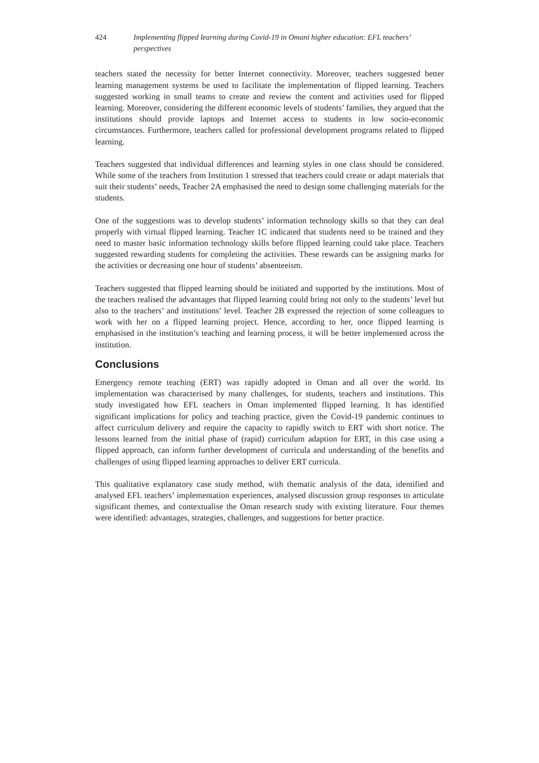424 Implementing flipped learning during Covid-19 in Omani higher education: EFL teachers’ perspectives
teachers stated the necessity for better Internet connectivity. Moreover, teachers suggested better learning management systems be used to facilitate the implementation of flipped learning. Teachers suggested working in small teams to create and review the content and activities used for flipped learning. Moreover, considering the different economic levels of students’ families, they argued that the institutions should provide laptops and Internet access to students in low socio-economic circumstances. Furthermore, teachers called for professional development programs related to flipped learning.
Teachers suggested that individual differences and learning styles in one class should be considered. While some of the teachers from Institution 1 stressed that teachers could create or adapt materials that suit their students’ needs, Teacher 2A emphasised the need to design some challenging materials for the students.
One of the suggestions was to develop students’ information technology skills so that they can deal properly with virtual flipped learning. Teacher 1C indicated that students need to be trained and they need to master basic information technology skills before flipped learning could take place. Teachers suggested rewarding students for completing the activities. These rewards can be assigning marks for the activities or decreasing one hour of students’ absenteeism.
Teachers suggested that flipped learning should be initiated and supported by the institutions. Most of the teachers realised the advantages that flipped learning could bring not only to the students’ level but also to the teachers’ and institutions’ level. Teacher 2B expressed the rejection of some colleagues to work with her on a flipped learning project. Hence, according to her, once flipped learning is emphasised in the institution’s teaching and learning process, it will be better implemented across the institution.
Conclusions
Emergency remote teaching (ERT) was rapidly adopted in Oman and all over the world. Its implementation was characterised by many challenges, for students, teachers and institutions. This study investigated how EFL teachers in Oman implemented flipped learning. It has identified significant implications for policy and teaching practice, given the Covid-19 pandemic continues to affect curriculum delivery and require the capacity to rapidly switch to ERT with short notice. The lessons learned from the initial phase of (rapid) curriculum adaption for ERT, in this case using a flipped approach, can inform further development of curricula and understanding of the benefits and challenges of using flipped learning approaches to deliver ERT curricula.
This qualitative explanatory case study method, with thematic analysis of the data, identified and analysed EFL teachers’ implementation experiences, analysed discussion group responses to articulate significant themes, and contextualise the Oman research study with existing literature. Four themes were identified: advantages, strategies, challenges, and suggestions for better practice.